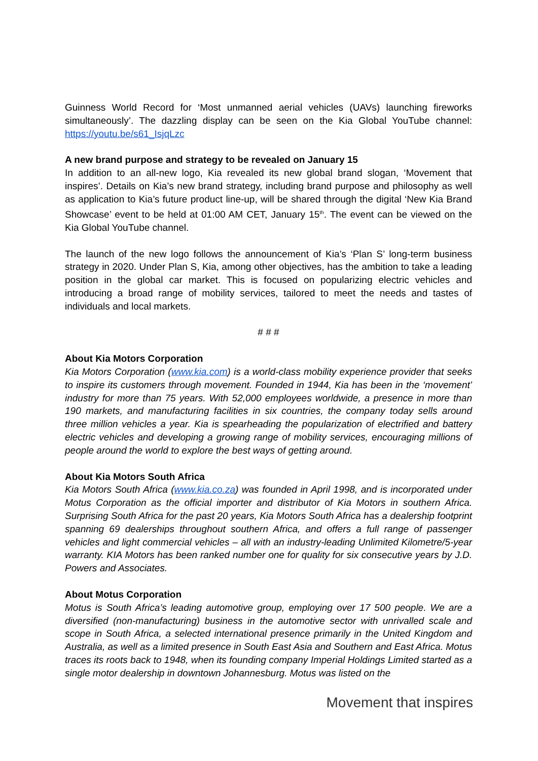Guinness World Record for ‘Most unmanned aerial vehicles (UAVs) launching fireworks simultaneously’. The dazzling display can be seen on the Kia Global YouTube channel: https://youtu.be/s61_IsjqLzc
A new brand purpose and strategy to be revealed on January 15
In addition to an all-new logo, Kia revealed its new global brand slogan, ‘Movement that inspires’. Details on Kia’s new brand strategy, including brand purpose and philosophy as well as application to Kia’s future product line-up, will be shared through the digital ‘New Kia Brand Showcase’ event to be held at 01:00 AM CET, January 15<sup>th</sup>. The event can be viewed on the Kia Global YouTube channel.
The launch of the new logo follows the announcement of Kia’s ‘Plan S’ long-term business strategy in 2020. Under Plan S, Kia, among other objectives, has the ambition to take a leading position in the global car market. This is focused on popularizing electric vehicles and introducing a broad range of mobility services, tailored to meet the needs and tastes of individuals and local markets.
# # #
About Kia Motors Corporation
Kia Motors Corporation (www.kia.com) is a world-class mobility experience provider that seeks to inspire its customers through movement. Founded in 1944, Kia has been in the ‘movement’ industry for more than 75 years. With 52,000 employees worldwide, a presence in more than 190 markets, and manufacturing facilities in six countries, the company today sells around three million vehicles a year. Kia is spearheading the popularization of electrified and battery electric vehicles and developing a growing range of mobility services, encouraging millions of people around the world to explore the best ways of getting around.
About Kia Motors South Africa
Kia Motors South Africa (www.kia.co.za) was founded in April 1998, and is incorporated under Motus Corporation as the official importer and distributor of Kia Motors in southern Africa. Surprising South Africa for the past 20 years, Kia Motors South Africa has a dealership footprint spanning 69 dealerships throughout southern Africa, and offers a full range of passenger vehicles and light commercial vehicles – all with an industry-leading Unlimited Kilometre/5-year warranty. KIA Motors has been ranked number one for quality for six consecutive years by J.D. Powers and Associates.
About Motus Corporation
Motus is South Africa’s leading automotive group, employing over 17 500 people. We are a diversified (non-manufacturing) business in the automotive sector with unrivalled scale and scope in South Africa, a selected international presence primarily in the United Kingdom and Australia, as well as a limited presence in South East Asia and Southern and East Africa. Motus traces its roots back to 1948, when its founding company Imperial Holdings Limited started as a single motor dealership in downtown Johannesburg. Motus was listed on the
Movement that inspires